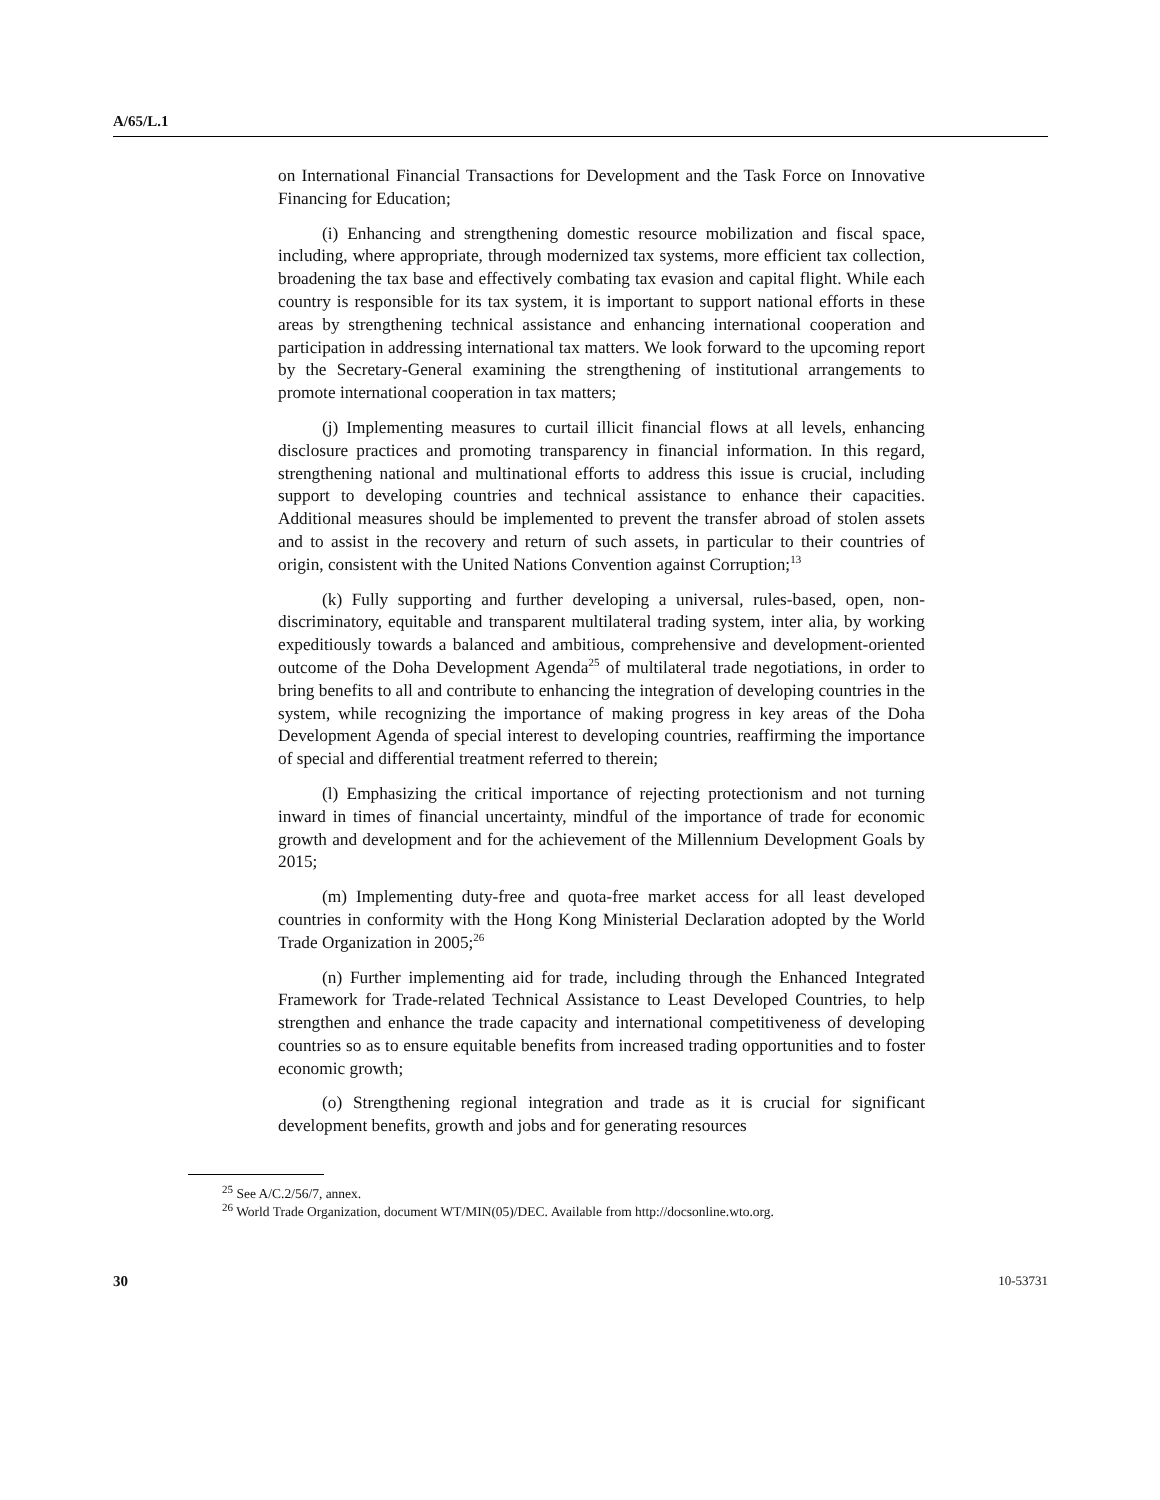A/65/L.1
on International Financial Transactions for Development and the Task Force on Innovative Financing for Education;
(i) Enhancing and strengthening domestic resource mobilization and fiscal space, including, where appropriate, through modernized tax systems, more efficient tax collection, broadening the tax base and effectively combating tax evasion and capital flight. While each country is responsible for its tax system, it is important to support national efforts in these areas by strengthening technical assistance and enhancing international cooperation and participation in addressing international tax matters. We look forward to the upcoming report by the Secretary-General examining the strengthening of institutional arrangements to promote international cooperation in tax matters;
(j) Implementing measures to curtail illicit financial flows at all levels, enhancing disclosure practices and promoting transparency in financial information. In this regard, strengthening national and multinational efforts to address this issue is crucial, including support to developing countries and technical assistance to enhance their capacities. Additional measures should be implemented to prevent the transfer abroad of stolen assets and to assist in the recovery and return of such assets, in particular to their countries of origin, consistent with the United Nations Convention against Corruption;<sup>13</sup>
(k) Fully supporting and further developing a universal, rules-based, open, non-discriminatory, equitable and transparent multilateral trading system, inter alia, by working expeditiously towards a balanced and ambitious, comprehensive and development-oriented outcome of the Doha Development Agenda<sup>25</sup> of multilateral trade negotiations, in order to bring benefits to all and contribute to enhancing the integration of developing countries in the system, while recognizing the importance of making progress in key areas of the Doha Development Agenda of special interest to developing countries, reaffirming the importance of special and differential treatment referred to therein;
(l) Emphasizing the critical importance of rejecting protectionism and not turning inward in times of financial uncertainty, mindful of the importance of trade for economic growth and development and for the achievement of the Millennium Development Goals by 2015;
(m) Implementing duty-free and quota-free market access for all least developed countries in conformity with the Hong Kong Ministerial Declaration adopted by the World Trade Organization in 2005;<sup>26</sup>
(n) Further implementing aid for trade, including through the Enhanced Integrated Framework for Trade-related Technical Assistance to Least Developed Countries, to help strengthen and enhance the trade capacity and international competitiveness of developing countries so as to ensure equitable benefits from increased trading opportunities and to foster economic growth;
(o) Strengthening regional integration and trade as it is crucial for significant development benefits, growth and jobs and for generating resources
<sup>25</sup> See A/C.2/56/7, annex.
<sup>26</sup> World Trade Organization, document WT/MIN(05)/DEC. Available from http://docsonline.wto.org.
30 10-53731